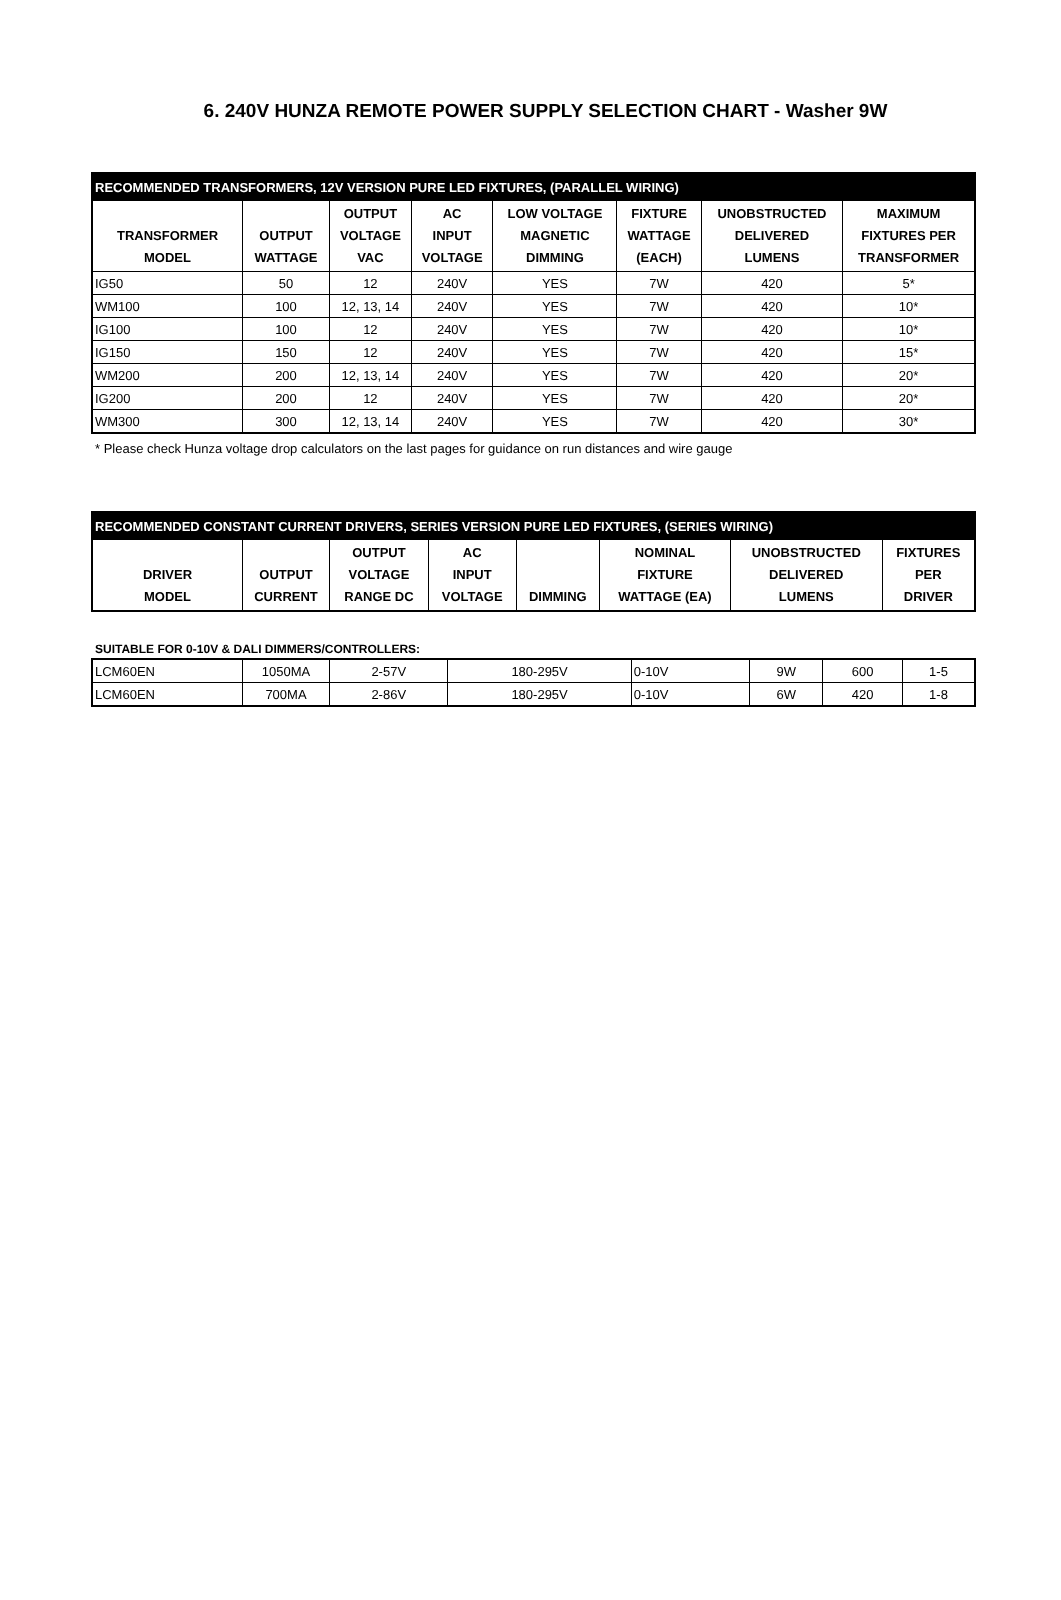6. 240V HUNZA REMOTE POWER SUPPLY SELECTION CHART - Washer 9W
| RECOMMENDED TRANSFORMERS, 12V VERSION PURE LED FIXTURES, (PARALLEL WIRING) | | | | | | | |
| TRANSFORMER MODEL | OUTPUT WATTAGE | OUTPUT VOLTAGE VAC | AC INPUT VOLTAGE | LOW VOLTAGE MAGNETIC DIMMING | FIXTURE WATTAGE (EACH) | UNOBSTRUCTED DELIVERED LUMENS | MAXIMUM FIXTURES PER TRANSFORMER |
| IG50 | 50 | 12 | 240V | YES | 7W | 420 | 5* |
| WM100 | 100 | 12, 13, 14 | 240V | YES | 7W | 420 | 10* |
| IG100 | 100 | 12 | 240V | YES | 7W | 420 | 10* |
| IG150 | 150 | 12 | 240V | YES | 7W | 420 | 15* |
| WM200 | 200 | 12, 13, 14 | 240V | YES | 7W | 420 | 20* |
| IG200 | 200 | 12 | 240V | YES | 7W | 420 | 20* |
| WM300 | 300 | 12, 13, 14 | 240V | YES | 7W | 420 | 30* |
* Please check Hunza voltage drop calculators on the last pages for guidance on run distances and wire gauge
| RECOMMENDED CONSTANT CURRENT DRIVERS, SERIES VERSION PURE LED FIXTURES, (SERIES WIRING) | | | | | | | |
| DRIVER MODEL | OUTPUT CURRENT | OUTPUT VOLTAGE RANGE DC | AC INPUT VOLTAGE | DIMMING | NOMINAL FIXTURE WATTAGE (EA) | UNOBSTRUCTED DELIVERED LUMENS | FIXTURES PER DRIVER |
SUITABLE FOR 0-10V & DALI DIMMERS/CONTROLLERS:
| LCM60EN | 1050MA | 2-57V | 180-295V | 0-10V | 9W | 600 | 1-5 |
| LCM60EN | 700MA | 2-86V | 180-295V | 0-10V | 6W | 420 | 1-8 |